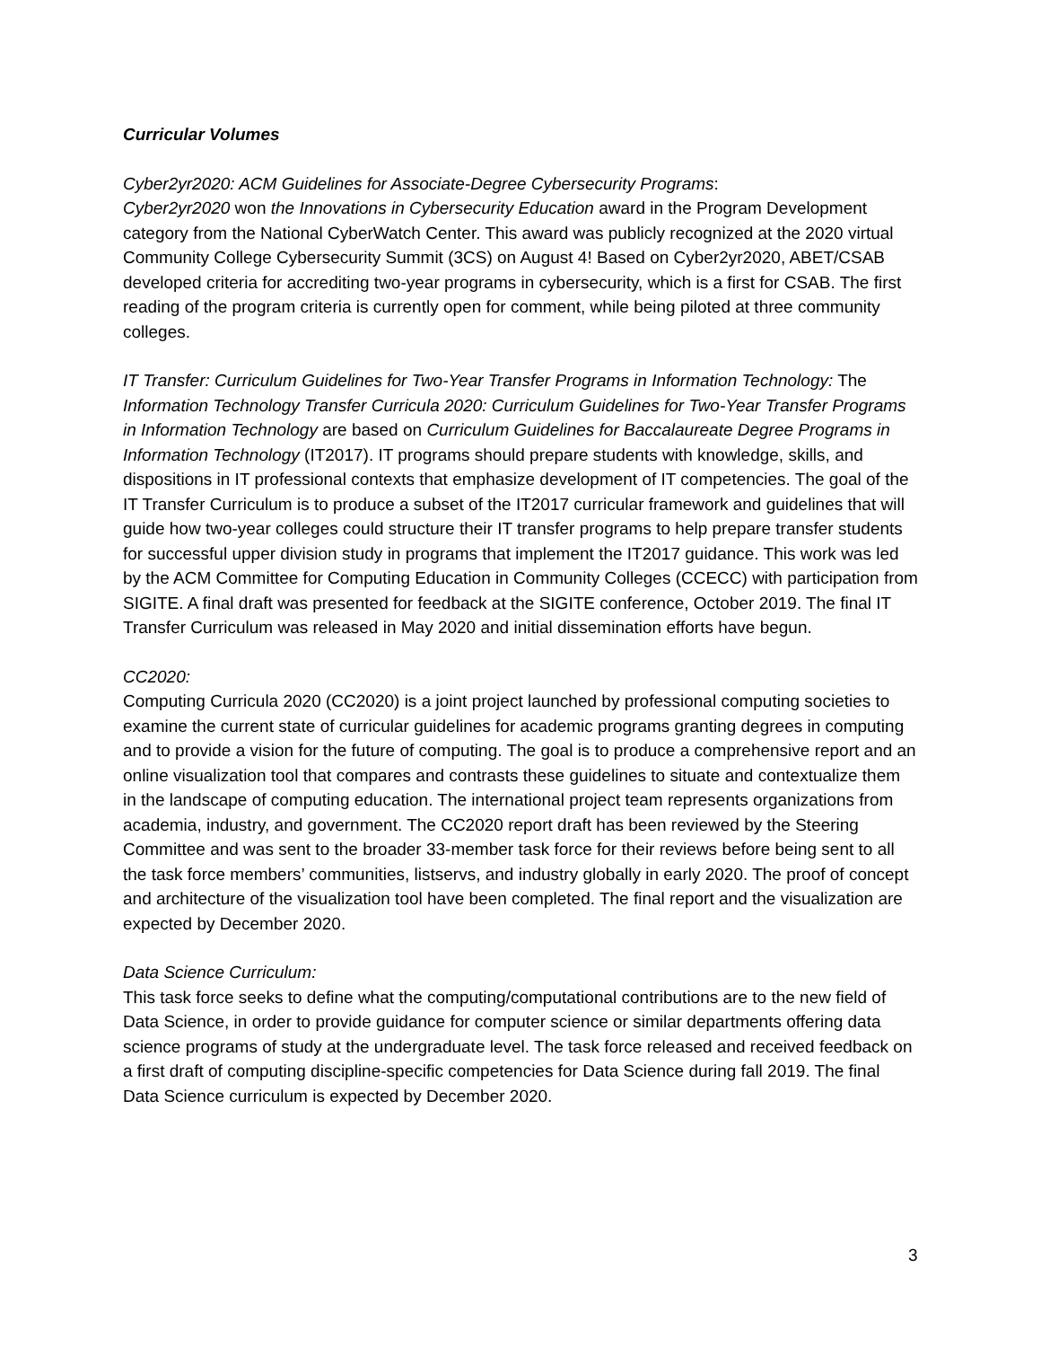Curricular Volumes
Cyber2yr2020: ACM Guidelines for Associate-Degree Cybersecurity Programs:
Cyber2yr2020 won the Innovations in Cybersecurity Education award in the Program Development category from the National CyberWatch Center. This award was publicly recognized at the 2020 virtual Community College Cybersecurity Summit (3CS) on August 4! Based on Cyber2yr2020, ABET/CSAB developed criteria for accrediting two-year programs in cybersecurity, which is a first for CSAB. The first reading of the program criteria is currently open for comment, while being piloted at three community colleges.
IT Transfer: Curriculum Guidelines for Two-Year Transfer Programs in Information Technology: The Information Technology Transfer Curricula 2020: Curriculum Guidelines for Two-Year Transfer Programs in Information Technology are based on Curriculum Guidelines for Baccalaureate Degree Programs in Information Technology (IT2017). IT programs should prepare students with knowledge, skills, and dispositions in IT professional contexts that emphasize development of IT competencies. The goal of the IT Transfer Curriculum is to produce a subset of the IT2017 curricular framework and guidelines that will guide how two-year colleges could structure their IT transfer programs to help prepare transfer students for successful upper division study in programs that implement the IT2017 guidance. This work was led by the ACM Committee for Computing Education in Community Colleges (CCECC) with participation from SIGITE. A final draft was presented for feedback at the SIGITE conference, October 2019. The final IT Transfer Curriculum was released in May 2020 and initial dissemination efforts have begun.
CC2020:
Computing Curricula 2020 (CC2020) is a joint project launched by professional computing societies to examine the current state of curricular guidelines for academic programs granting degrees in computing and to provide a vision for the future of computing. The goal is to produce a comprehensive report and an online visualization tool that compares and contrasts these guidelines to situate and contextualize them in the landscape of computing education. The international project team represents organizations from academia, industry, and government. The CC2020 report draft has been reviewed by the Steering Committee and was sent to the broader 33-member task force for their reviews before being sent to all the task force members’ communities, listservs, and industry globally in early 2020. The proof of concept and architecture of the visualization tool have been completed. The final report and the visualization are expected by December 2020.
Data Science Curriculum:
This task force seeks to define what the computing/computational contributions are to the new field of Data Science, in order to provide guidance for computer science or similar departments offering data science programs of study at the undergraduate level. The task force released and received feedback on a first draft of computing discipline-specific competencies for Data Science during fall 2019. The final Data Science curriculum is expected by December 2020.
3